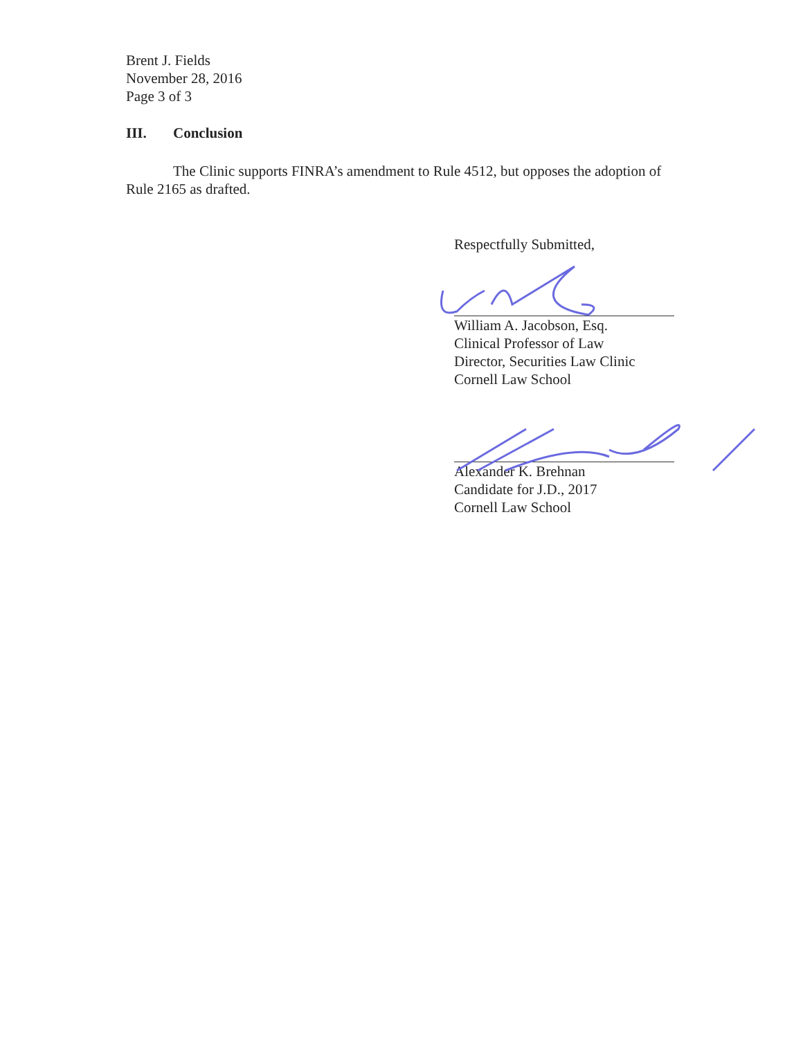Brent J. Fields
November 28, 2016
Page 3 of 3
III. Conclusion
The Clinic supports FINRA’s amendment to Rule 4512, but opposes the adoption of Rule 2165 as drafted.
Respectfully Submitted,
William A. Jacobson, Esq.
Clinical Professor of Law
Director, Securities Law Clinic
Cornell Law School
Alexander K. Brehnan
Candidate for J.D., 2017
Cornell Law School